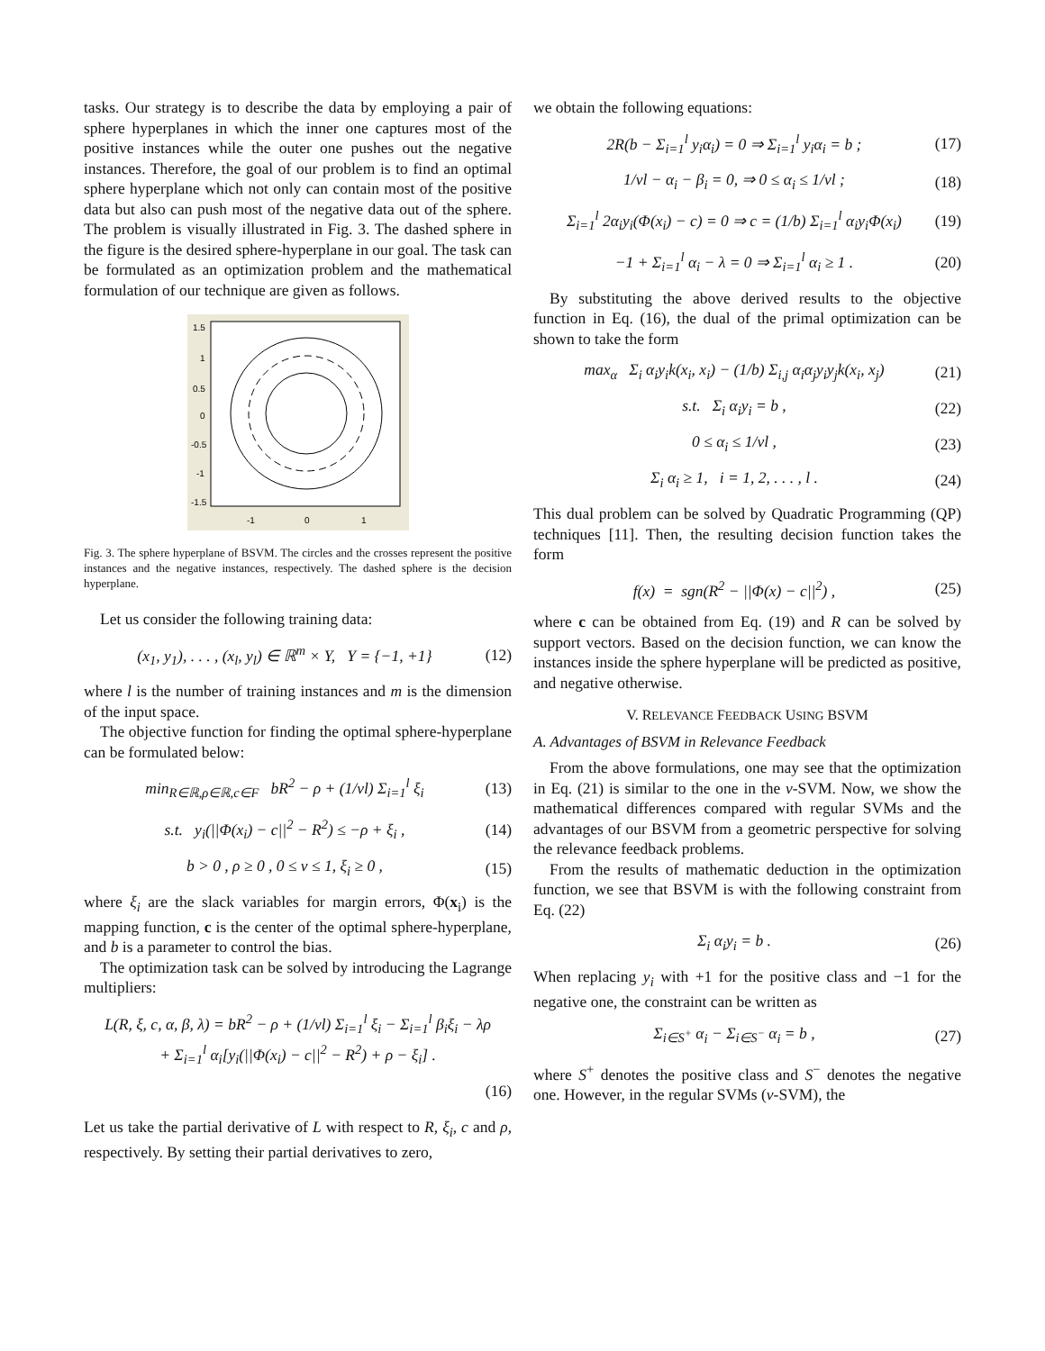tasks. Our strategy is to describe the data by employing a pair of sphere hyperplanes in which the inner one captures most of the positive instances while the outer one pushes out the negative instances. Therefore, the goal of our problem is to find an optimal sphere hyperplane which not only can contain most of the positive data but also can push most of the negative data out of the sphere. The problem is visually illustrated in Fig. 3. The dashed sphere in the figure is the desired sphere-hyperplane in our goal. The task can be formulated as an optimization problem and the mathematical formulation of our technique are given as follows.
1.5
1
0.5
0
-0.5
-1
-1.5
-1
0
1
Fig. 3. The sphere hyperplane of BSVM. The circles and the crosses represent the positive instances and the negative instances, respectively. The dashed sphere is the decision hyperplane.
Let us consider the following training data:
(x<sub>1</sub>, y<sub>1</sub>), . . . , (x<sub>l</sub>, y<sub>l</sub>) ∈ ℝ<sup>m</sup> × Y, Y = {−1, +1} (12)
where l is the number of training instances and m is the dimension of the input space.
The objective function for finding the optimal sphere-hyperplane can be formulated below:
min<sub>R∈ℝ,ρ∈ℝ,c∈F</sub> bR<sup>2</sup> − ρ + (1/νl) Σ<sub>i=1</sub><sup>l</sup> ξ<sub>i</sub> (13)
s.t. y<sub>i</sub>(||Φ(x<sub>i</sub>) − c||<sup>2</sup> − R<sup>2</sup>) ≤ −ρ + ξ<sub>i</sub> , (14)
b > 0 , ρ ≥ 0 , 0 ≤ ν ≤ 1, ξ<sub>i</sub> ≥ 0 , (15)
where ξ<sub>i</sub> are the slack variables for margin errors, Φ(x<sub>i</sub>) is the mapping function, c is the center of the optimal sphere-hyperplane, and b is a parameter to control the bias.
The optimization task can be solved by introducing the Lagrange multipliers:
L(R, ξ, c, α, β, λ) = bR<sup>2</sup> − ρ + (1/νl) Σ<sub>i=1</sub><sup>l</sup> ξ<sub>i</sub> − Σ<sub>i=1</sub><sup>l</sup> β<sub>i</sub>ξ<sub>i</sub> − λρ
+ Σ<sub>i=1</sub><sup>l</sup> α<sub>i</sub>[y<sub>i</sub>(||Φ(x<sub>i</sub>) − c||<sup>2</sup> − R<sup>2</sup>) + ρ − ξ<sub>i</sub>] .
(16)
Let us take the partial derivative of L with respect to R, ξ<sub>i</sub>, c and ρ, respectively. By setting their partial derivatives to zero,
we obtain the following equations:
2R(b − Σ<sub>i=1</sub><sup>l</sup> y<sub>i</sub>α<sub>i</sub>) = 0 ⇒ Σ<sub>i=1</sub><sup>l</sup> y<sub>i</sub>α<sub>i</sub> = b ; (17)
1/νl − α<sub>i</sub> − β<sub>i</sub> = 0, ⇒ 0 ≤ α<sub>i</sub> ≤ 1/νl ; (18)
Σ<sub>i=1</sub><sup>l</sup> 2α<sub>i</sub>y<sub>i</sub>(Φ(x<sub>i</sub>) − c) = 0 ⇒ c = (1/b) Σ<sub>i=1</sub><sup>l</sup> α<sub>i</sub>y<sub>i</sub>Φ(x<sub>i</sub>) (19)
−1 + Σ<sub>i=1</sub><sup>l</sup> α<sub>i</sub> − λ = 0 ⇒ Σ<sub>i=1</sub><sup>l</sup> α<sub>i</sub> ≥ 1 . (20)
By substituting the above derived results to the objective function in Eq. (16), the dual of the primal optimization can be shown to take the form
max<sub>α</sub> Σ<sub>i</sub> α<sub>i</sub>y<sub>i</sub>k(x<sub>i</sub>, x<sub>i</sub>) − (1/b) Σ<sub>i,j</sub> α<sub>i</sub>α<sub>j</sub>y<sub>i</sub>y<sub>j</sub>k(x<sub>i</sub>, x<sub>j</sub>) (21)
s.t. Σ<sub>i</sub> α<sub>i</sub>y<sub>i</sub> = b , (22)
0 ≤ α<sub>i</sub> ≤ 1/νl , (23)
Σ<sub>i</sub> α<sub>i</sub> ≥ 1, i = 1, 2, . . . , l . (24)
This dual problem can be solved by Quadratic Programming (QP) techniques [11]. Then, the resulting decision function takes the form
f(x) = sgn(R<sup>2</sup> − ||Φ(x) − c||<sup>2</sup>) , (25)
where c can be obtained from Eq. (19) and R can be solved by support vectors. Based on the decision function, we can know the instances inside the sphere hyperplane will be predicted as positive, and negative otherwise.
V. RELEVANCE FEEDBACK USING BSVM
A. Advantages of BSVM in Relevance Feedback
From the above formulations, one may see that the optimization in Eq. (21) is similar to the one in the ν-SVM. Now, we show the mathematical differences compared with regular SVMs and the advantages of our BSVM from a geometric perspective for solving the relevance feedback problems.
From the results of mathematic deduction in the optimization function, we see that BSVM is with the following constraint from Eq. (22)
Σ<sub>i</sub> α<sub>i</sub>y<sub>i</sub> = b . (26)
When replacing y<sub>i</sub> with +1 for the positive class and −1 for the negative one, the constraint can be written as
Σ<sub>i∈S<sup>+</sup></sub> α<sub>i</sub> − Σ<sub>i∈S<sup>−</sup></sub> α<sub>i</sub> = b , (27)
where S<sup>+</sup> denotes the positive class and S<sup>−</sup> denotes the negative one. However, in the regular SVMs (ν-SVM), the